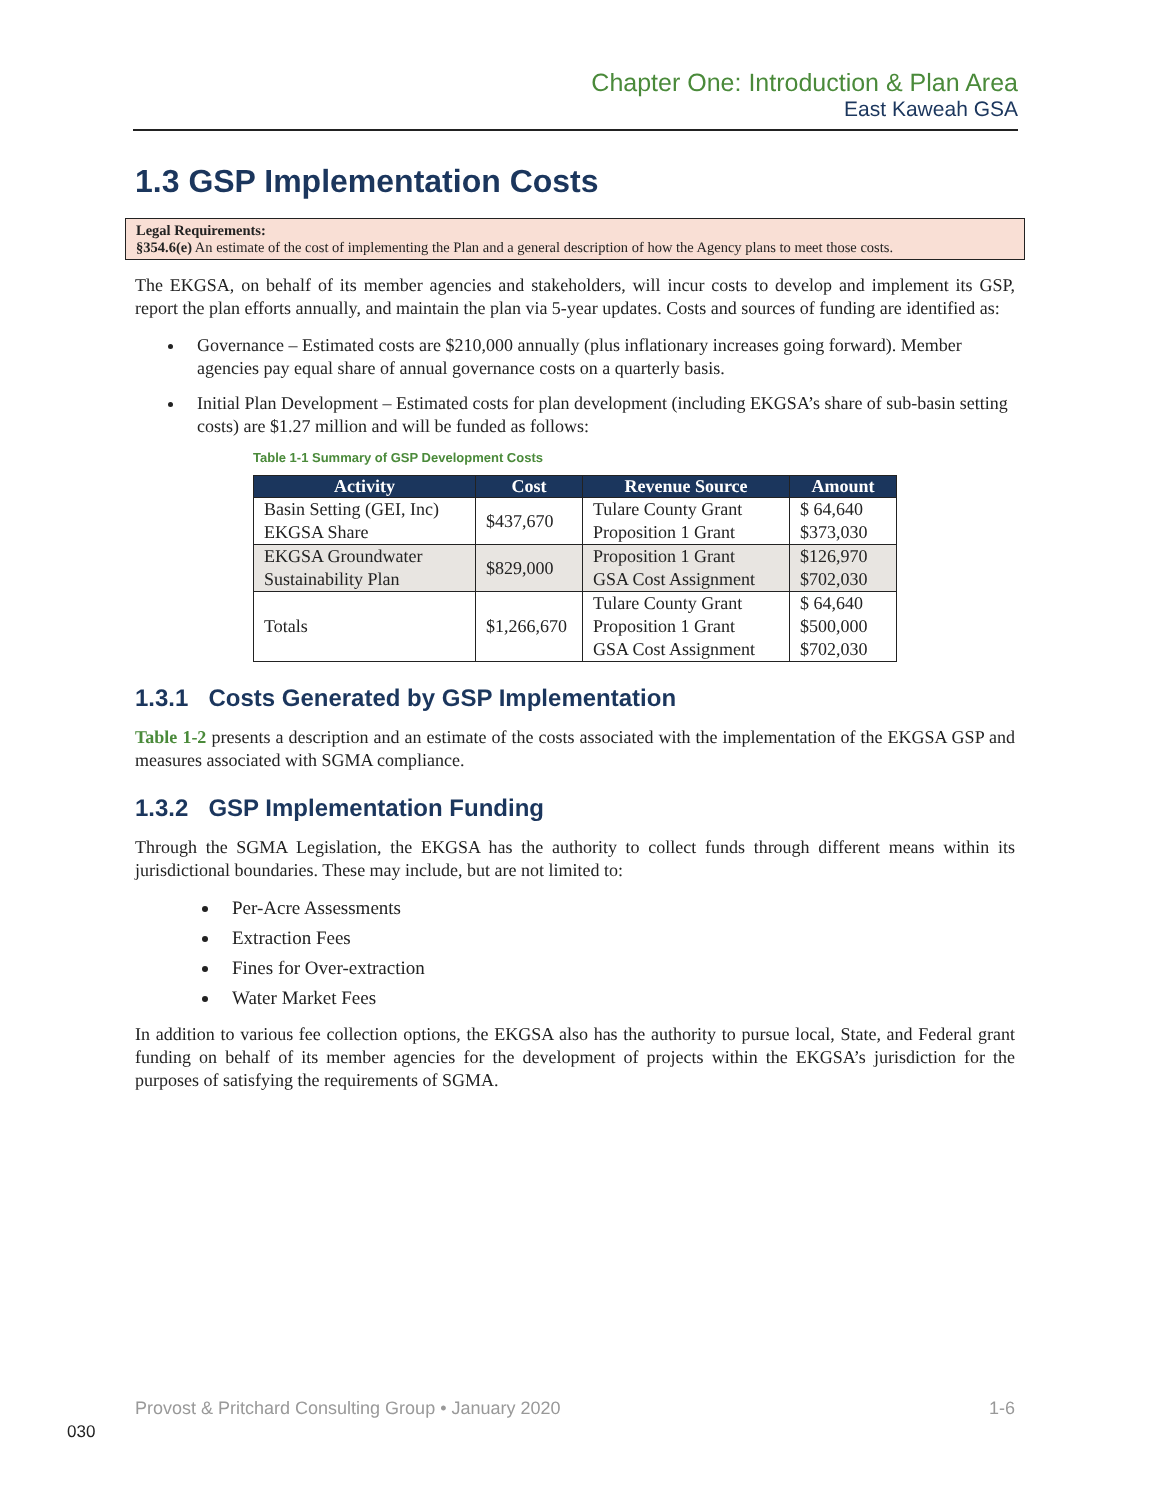Chapter One: Introduction & Plan Area
East Kaweah GSA
1.3 GSP Implementation Costs
Legal Requirements:
§354.6(e) An estimate of the cost of implementing the Plan and a general description of how the Agency plans to meet those costs.
The EKGSA, on behalf of its member agencies and stakeholders, will incur costs to develop and implement its GSP, report the plan efforts annually, and maintain the plan via 5-year updates. Costs and sources of funding are identified as:
Governance – Estimated costs are $210,000 annually (plus inflationary increases going forward). Member agencies pay equal share of annual governance costs on a quarterly basis.
Initial Plan Development – Estimated costs for plan development (including EKGSA’s share of sub-basin setting costs) are $1.27 million and will be funded as follows:
Table 1-1 Summary of GSP Development Costs
| Activity | Cost | Revenue Source | Amount |
| --- | --- | --- | --- |
| Basin Setting (GEI, Inc) EKGSA Share | $437,670 | Tulare County Grant Proposition 1 Grant | $ 64,640 $373,030 |
| EKGSA Groundwater Sustainability Plan | $829,000 | Proposition 1 Grant GSA Cost Assignment | $126,970 $702,030 |
| Totals | $1,266,670 | Tulare County Grant Proposition 1 Grant GSA Cost Assignment | $ 64,640 $500,000 $702,030 |
1.3.1 Costs Generated by GSP Implementation
Table 1-2 presents a description and an estimate of the costs associated with the implementation of the EKGSA GSP and measures associated with SGMA compliance.
1.3.2 GSP Implementation Funding
Through the SGMA Legislation, the EKGSA has the authority to collect funds through different means within its jurisdictional boundaries. These may include, but are not limited to:
Per-Acre Assessments
Extraction Fees
Fines for Over-extraction
Water Market Fees
In addition to various fee collection options, the EKGSA also has the authority to pursue local, State, and Federal grant funding on behalf of its member agencies for the development of projects within the EKGSA’s jurisdiction for the purposes of satisfying the requirements of SGMA.
Provost & Pritchard Consulting Group • January 2020 1-6
030